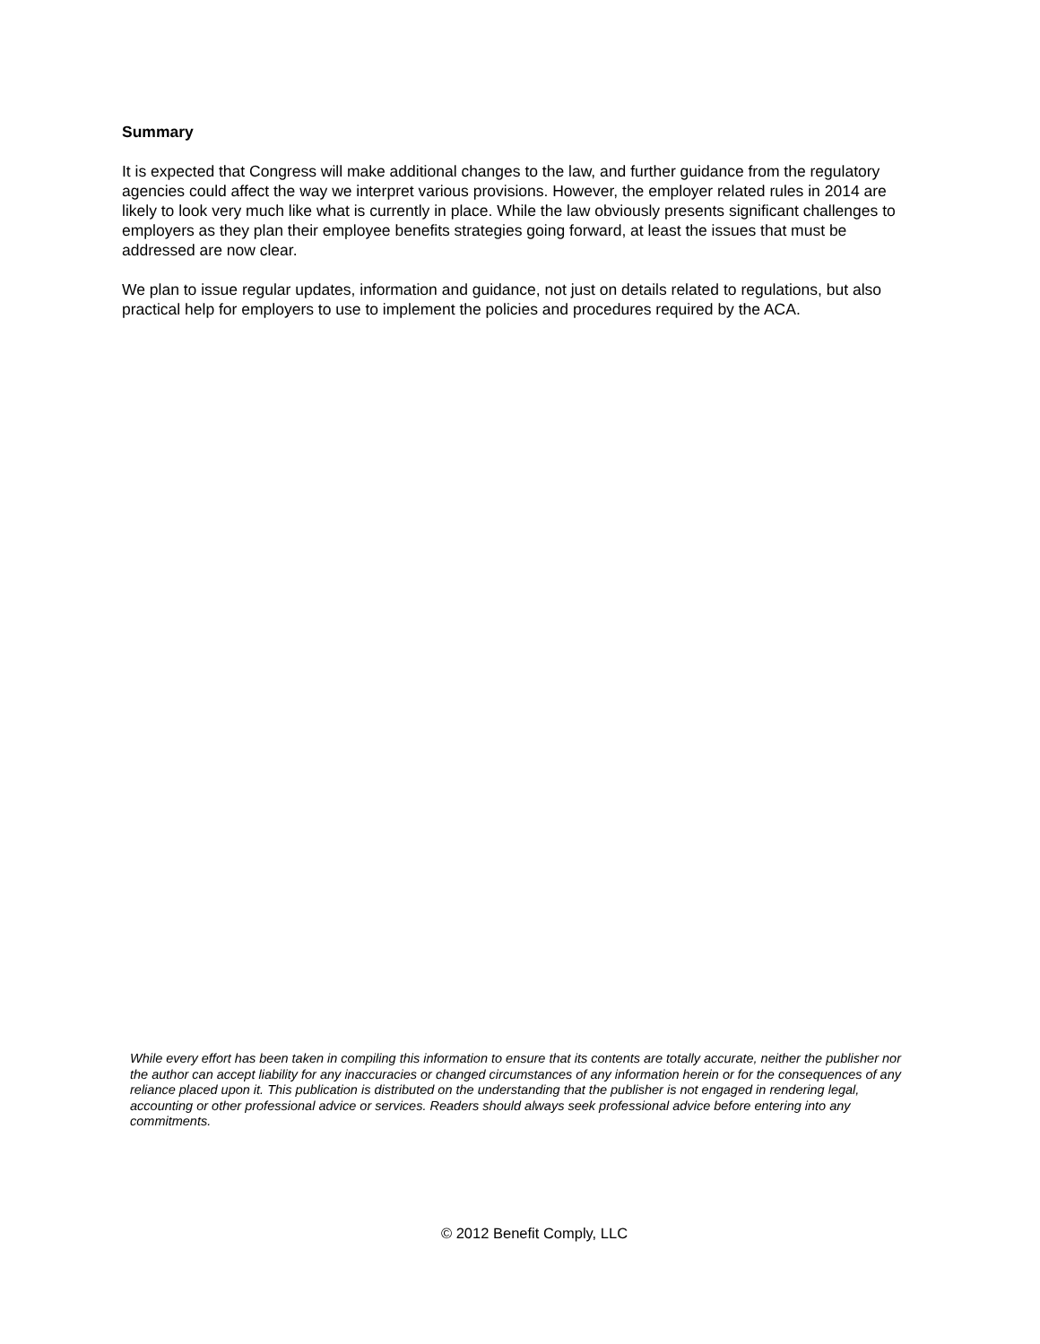Summary
It is expected that Congress will make additional changes to the law, and further guidance from the regulatory agencies could affect the way we interpret various provisions. However, the employer related rules in 2014 are likely to look very much like what is currently in place. While the law obviously presents significant challenges to employers as they plan their employee benefits strategies going forward, at least the issues that must be addressed are now clear.
We plan to issue regular updates, information and guidance, not just on details related to regulations, but also practical help for employers to use to implement the policies and procedures required by the ACA.
While every effort has been taken in compiling this information to ensure that its contents are totally accurate, neither the publisher nor the author can accept liability for any inaccuracies or changed circumstances of any information herein or for the consequences of any reliance placed upon it. This publication is distributed on the understanding that the publisher is not engaged in rendering legal, accounting or other professional advice or services. Readers should always seek professional advice before entering into any commitments.
© 2012 Benefit Comply, LLC